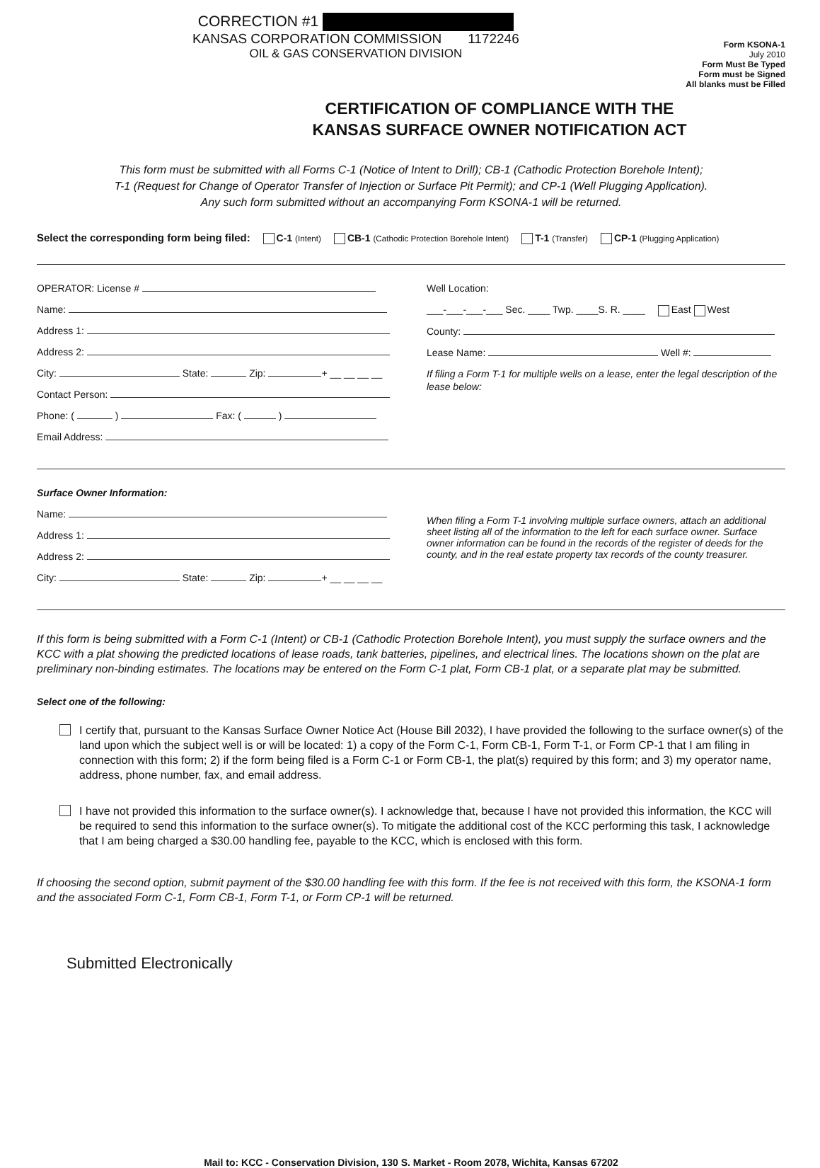CORRECTION #1
KANSAS CORPORATION COMMISSION 1172246
OIL & GAS CONSERVATION DIVISION
Form KSONA-1
July 2010
Form Must Be Typed
Form must be Signed
All blanks must be Filled
CERTIFICATION OF COMPLIANCE WITH THE
KANSAS SURFACE OWNER NOTIFICATION ACT
This form must be submitted with all Forms C-1 (Notice of Intent to Drill); CB-1 (Cathodic Protection Borehole Intent);
T-1 (Request for Change of Operator Transfer of Injection or Surface Pit Permit); and CP-1 (Well Plugging Application).
Any such form submitted without an accompanying Form KSONA-1 will be returned.
Select the corresponding form being filed: C-1 (Intent) CB-1 (Cathodic Protection Borehole Intent) T-1 (Transfer) CP-1 (Plugging Application)
OPERATOR: License #
Name:
Address 1:
Address 2:
City: State: Zip: + __ __ __ __
Contact Person:
Phone: ( ) Fax: ( )
Email Address:
Well Location:
___-___-___-___ Sec. ____ Twp. ____S. R. ____ East West
County:
Lease Name: Well #:
If filing a Form T-1 for multiple wells on a lease, enter the legal description of the lease below:
Surface Owner Information:
Name:
Address 1:
Address 2:
City: State: Zip: + __ __ __ __
When filing a Form T-1 involving multiple surface owners, attach an additional sheet listing all of the information to the left for each surface owner. Surface owner information can be found in the records of the register of deeds for the county, and in the real estate property tax records of the county treasurer.
If this form is being submitted with a Form C-1 (Intent) or CB-1 (Cathodic Protection Borehole Intent), you must supply the surface owners and the KCC with a plat showing the predicted locations of lease roads, tank batteries, pipelines, and electrical lines. The locations shown on the plat are preliminary non-binding estimates. The locations may be entered on the Form C-1 plat, Form CB-1 plat, or a separate plat may be submitted.
Select one of the following:
I certify that, pursuant to the Kansas Surface Owner Notice Act (House Bill 2032), I have provided the following to the surface owner(s) of the land upon which the subject well is or will be located: 1) a copy of the Form C-1, Form CB-1, Form T-1, or Form CP-1 that I am filing in connection with this form; 2) if the form being filed is a Form C-1 or Form CB-1, the plat(s) required by this form; and 3) my operator name, address, phone number, fax, and email address.
I have not provided this information to the surface owner(s). I acknowledge that, because I have not provided this information, the KCC will be required to send this information to the surface owner(s). To mitigate the additional cost of the KCC performing this task, I acknowledge that I am being charged a $30.00 handling fee, payable to the KCC, which is enclosed with this form.
If choosing the second option, submit payment of the $30.00 handling fee with this form. If the fee is not received with this form, the KSONA-1 form and the associated Form C-1, Form CB-1, Form T-1, or Form CP-1 will be returned.
Submitted Electronically
Mail to: KCC - Conservation Division, 130 S. Market - Room 2078, Wichita, Kansas 67202